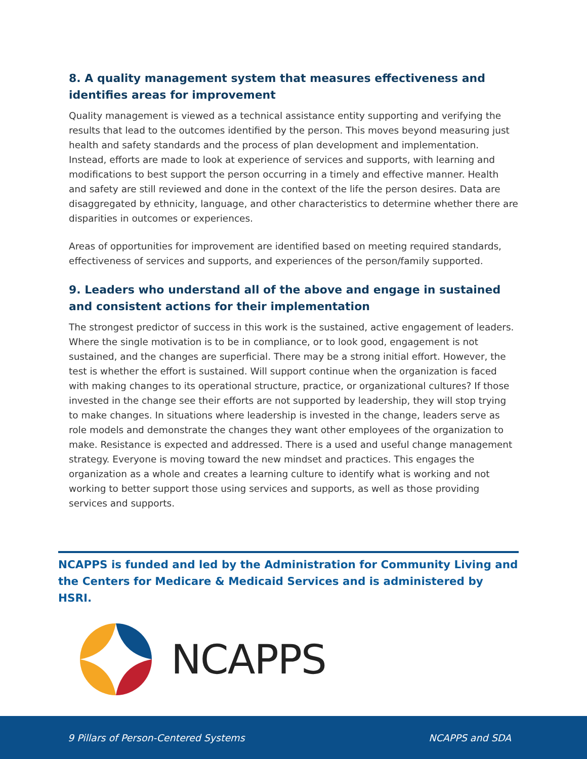8. A quality management system that measures effectiveness and identifies areas for improvement
Quality management is viewed as a technical assistance entity supporting and verifying the results that lead to the outcomes identified by the person. This moves beyond measuring just health and safety standards and the process of plan development and implementation. Instead, efforts are made to look at experience of services and supports, with learning and modifications to best support the person occurring in a timely and effective manner. Health and safety are still reviewed and done in the context of the life the person desires. Data are disaggregated by ethnicity, language, and other characteristics to determine whether there are disparities in outcomes or experiences.
Areas of opportunities for improvement are identified based on meeting required standards, effectiveness of services and supports, and experiences of the person/family supported.
9. Leaders who understand all of the above and engage in sustained and consistent actions for their implementation
The strongest predictor of success in this work is the sustained, active engagement of leaders. Where the single motivation is to be in compliance, or to look good, engagement is not sustained, and the changes are superficial. There may be a strong initial effort. However, the test is whether the effort is sustained. Will support continue when the organization is faced with making changes to its operational structure, practice, or organizational cultures? If those invested in the change see their efforts are not supported by leadership, they will stop trying to make changes. In situations where leadership is invested in the change, leaders serve as role models and demonstrate the changes they want other employees of the organization to make. Resistance is expected and addressed. There is a used and useful change management strategy. Everyone is moving toward the new mindset and practices. This engages the organization as a whole and creates a learning culture to identify what is working and not working to better support those using services and supports, as well as those providing services and supports.
NCAPPS is funded and led by the Administration for Community Living and the Centers for Medicare & Medicaid Services and is administered by HSRI.
NCAPPS
9 Pillars of Person-Centered Systems NCAPPS and SDA